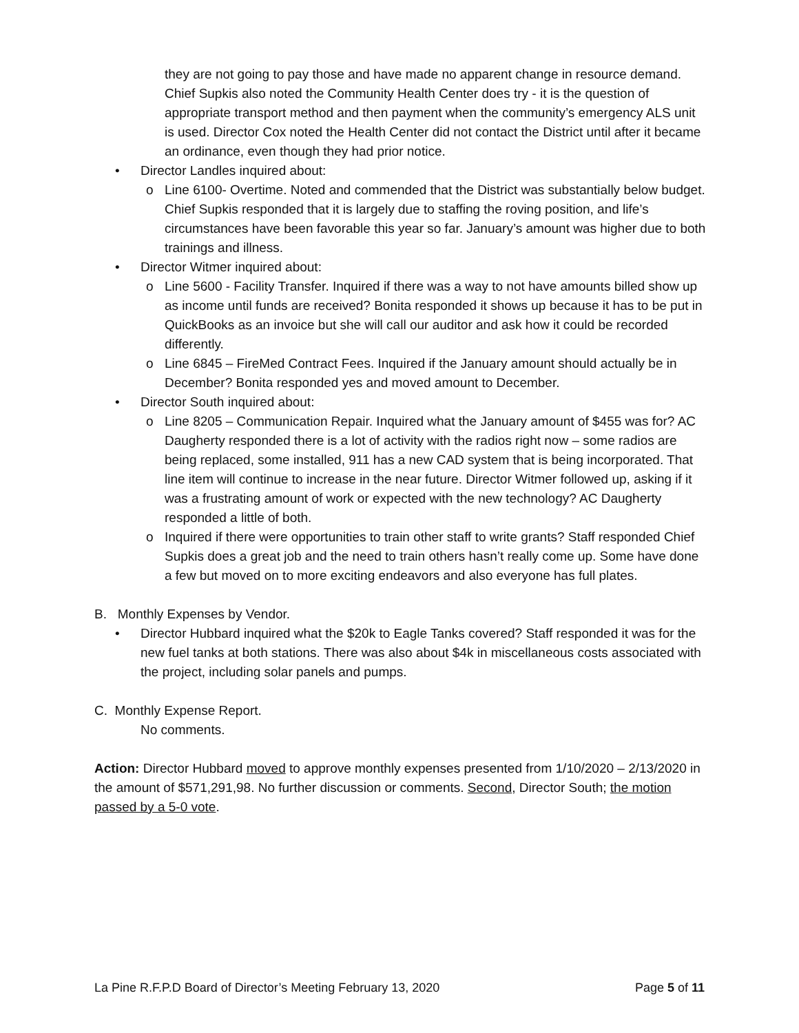they are not going to pay those and have made no apparent change in resource demand. Chief Supkis also noted the Community Health Center does try - it is the question of appropriate transport method and then payment when the community’s emergency ALS unit is used. Director Cox noted the Health Center did not contact the District until after it became an ordinance, even though they had prior notice.
• Director Landles inquired about:
o Line 6100- Overtime. Noted and commended that the District was substantially below budget. Chief Supkis responded that it is largely due to staffing the roving position, and life’s circumstances have been favorable this year so far. January’s amount was higher due to both trainings and illness.
• Director Witmer inquired about:
o Line 5600 - Facility Transfer. Inquired if there was a way to not have amounts billed show up as income until funds are received? Bonita responded it shows up because it has to be put in QuickBooks as an invoice but she will call our auditor and ask how it could be recorded differently.
o Line 6845 – FireMed Contract Fees. Inquired if the January amount should actually be in December? Bonita responded yes and moved amount to December.
• Director South inquired about:
o Line 8205 – Communication Repair. Inquired what the January amount of $455 was for? AC Daugherty responded there is a lot of activity with the radios right now – some radios are being replaced, some installed, 911 has a new CAD system that is being incorporated. That line item will continue to increase in the near future. Director Witmer followed up, asking if it was a frustrating amount of work or expected with the new technology? AC Daugherty responded a little of both.
o Inquired if there were opportunities to train other staff to write grants? Staff responded Chief Supkis does a great job and the need to train others hasn’t really come up. Some have done a few but moved on to more exciting endeavors and also everyone has full plates.
B. Monthly Expenses by Vendor.
• Director Hubbard inquired what the $20k to Eagle Tanks covered? Staff responded it was for the new fuel tanks at both stations. There was also about $4k in miscellaneous costs associated with the project, including solar panels and pumps.
C. Monthly Expense Report.
No comments.
Action: Director Hubbard moved to approve monthly expenses presented from 1/10/2020 – 2/13/2020 in the amount of $571,291,98. No further discussion or comments. Second, Director South; the motion passed by a 5-0 vote.
La Pine R.F.P.D Board of Director’s Meeting February 13, 2020 Page 5 of 11